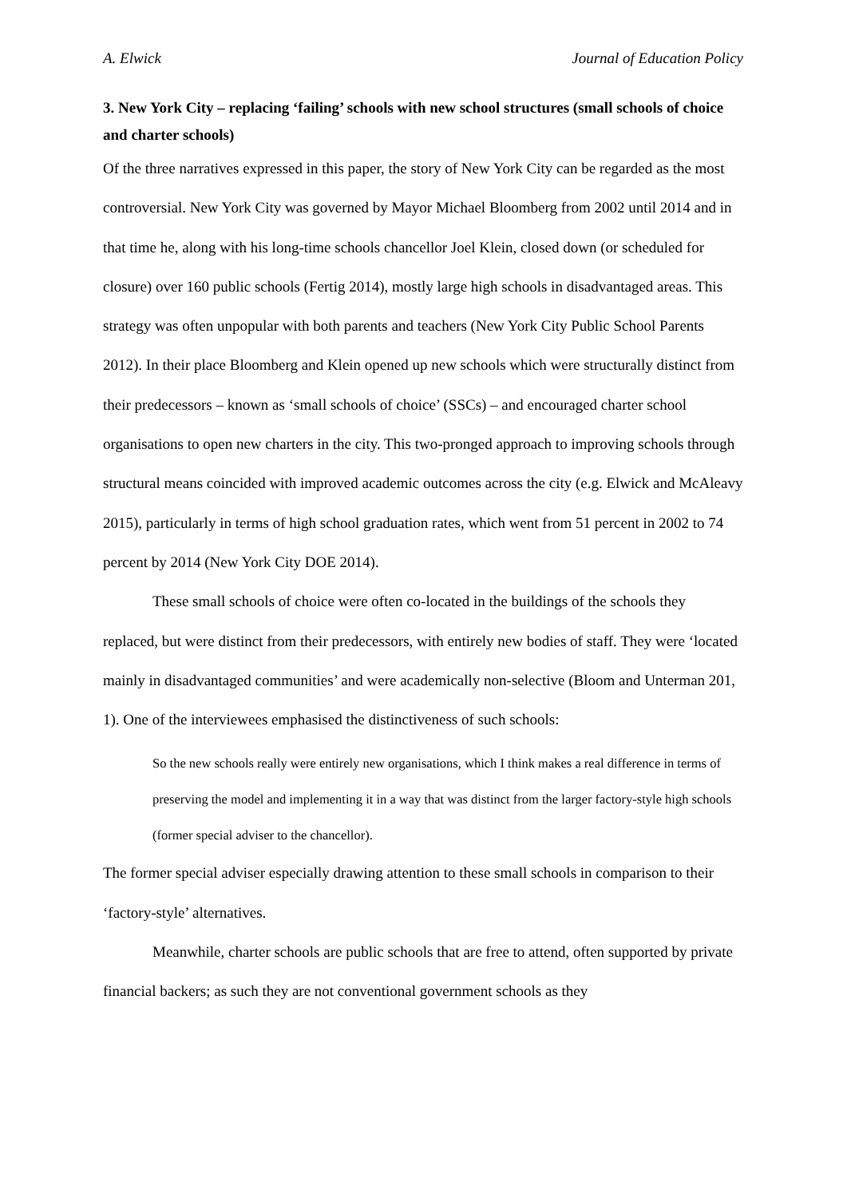A. Elwick Journal of Education Policy
3. New York City – replacing ‘failing’ schools with new school structures (small schools of choice and charter schools)
Of the three narratives expressed in this paper, the story of New York City can be regarded as the most controversial. New York City was governed by Mayor Michael Bloomberg from 2002 until 2014 and in that time he, along with his long-time schools chancellor Joel Klein, closed down (or scheduled for closure) over 160 public schools (Fertig 2014), mostly large high schools in disadvantaged areas. This strategy was often unpopular with both parents and teachers (New York City Public School Parents 2012). In their place Bloomberg and Klein opened up new schools which were structurally distinct from their predecessors – known as ‘small schools of choice’ (SSCs) – and encouraged charter school organisations to open new charters in the city. This two-pronged approach to improving schools through structural means coincided with improved academic outcomes across the city (e.g. Elwick and McAleavy 2015), particularly in terms of high school graduation rates, which went from 51 percent in 2002 to 74 percent by 2014 (New York City DOE 2014).
These small schools of choice were often co-located in the buildings of the schools they replaced, but were distinct from their predecessors, with entirely new bodies of staff. They were ‘located mainly in disadvantaged communities’ and were academically non-selective (Bloom and Unterman 201, 1). One of the interviewees emphasised the distinctiveness of such schools:
So the new schools really were entirely new organisations, which I think makes a real difference in terms of preserving the model and implementing it in a way that was distinct from the larger factory-style high schools (former special adviser to the chancellor).
The former special adviser especially drawing attention to these small schools in comparison to their ‘factory-style’ alternatives.
Meanwhile, charter schools are public schools that are free to attend, often supported by private financial backers; as such they are not conventional government schools as they